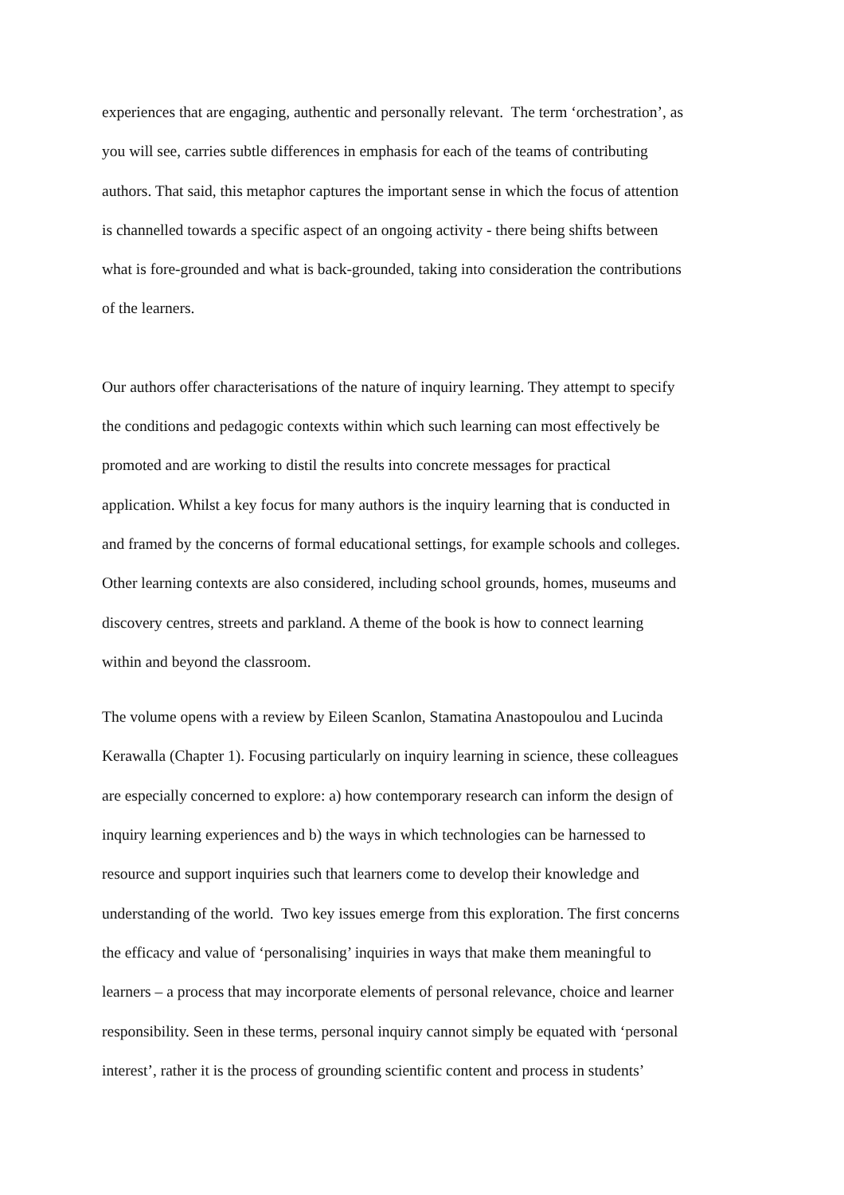experiences that are engaging, authentic and personally relevant. The term ‘orchestration’, as
you will see, carries subtle differences in emphasis for each of the teams of contributing
authors. That said, this metaphor captures the important sense in which the focus of attention
is channelled towards a specific aspect of an ongoing activity - there being shifts between
what is fore-grounded and what is back-grounded, taking into consideration the contributions
of the learners.
Our authors offer characterisations of the nature of inquiry learning. They attempt to specify
the conditions and pedagogic contexts within which such learning can most effectively be
promoted and are working to distil the results into concrete messages for practical
application. Whilst a key focus for many authors is the inquiry learning that is conducted in
and framed by the concerns of formal educational settings, for example schools and colleges.
Other learning contexts are also considered, including school grounds, homes, museums and
discovery centres, streets and parkland. A theme of the book is how to connect learning
within and beyond the classroom.
The volume opens with a review by Eileen Scanlon, Stamatina Anastopoulou and Lucinda
Kerawalla (Chapter 1). Focusing particularly on inquiry learning in science, these colleagues
are especially concerned to explore: a) how contemporary research can inform the design of
inquiry learning experiences and b) the ways in which technologies can be harnessed to
resource and support inquiries such that learners come to develop their knowledge and
understanding of the world. Two key issues emerge from this exploration. The first concerns
the efficacy and value of ‘personalising’ inquiries in ways that make them meaningful to
learners – a process that may incorporate elements of personal relevance, choice and learner
responsibility. Seen in these terms, personal inquiry cannot simply be equated with ‘personal
interest’, rather it is the process of grounding scientific content and process in students’